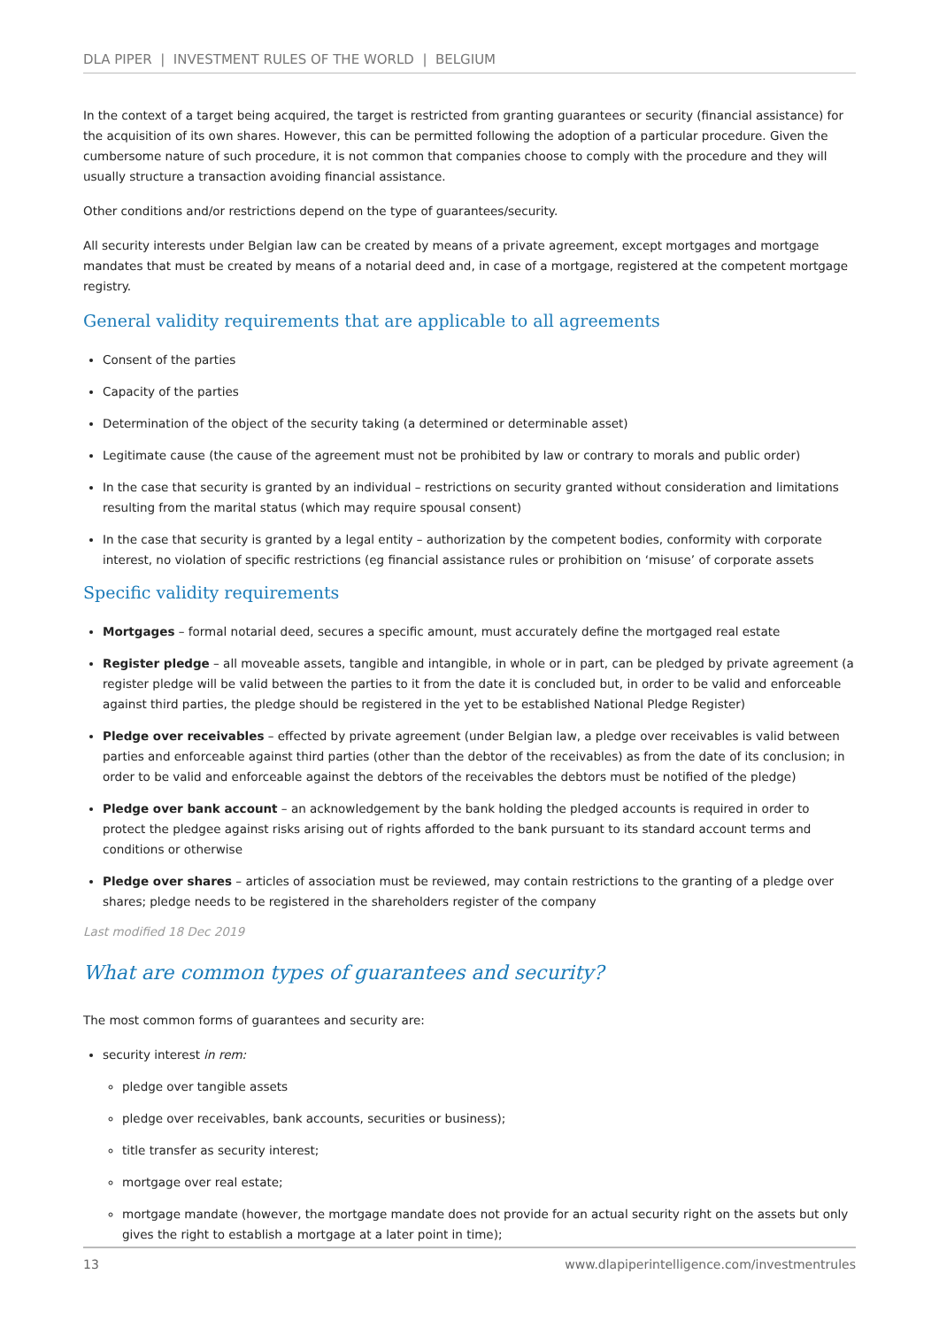DLA PIPER | INVESTMENT RULES OF THE WORLD | BELGIUM
In the context of a target being acquired, the target is restricted from granting guarantees or security (financial assistance) for the acquisition of its own shares. However, this can be permitted following the adoption of a particular procedure. Given the cumbersome nature of such procedure, it is not common that companies choose to comply with the procedure and they will usually structure a transaction avoiding financial assistance.
Other conditions and/or restrictions depend on the type of guarantees/security.
All security interests under Belgian law can be created by means of a private agreement, except mortgages and mortgage mandates that must be created by means of a notarial deed and, in case of a mortgage, registered at the competent mortgage registry.
General validity requirements that are applicable to all agreements
Consent of the parties
Capacity of the parties
Determination of the object of the security taking (a determined or determinable asset)
Legitimate cause (the cause of the agreement must not be prohibited by law or contrary to morals and public order)
In the case that security is granted by an individual – restrictions on security granted without consideration and limitations resulting from the marital status (which may require spousal consent)
In the case that security is granted by a legal entity – authorization by the competent bodies, conformity with corporate interest, no violation of specific restrictions (eg financial assistance rules or prohibition on ‘misuse’ of corporate assets
Specific validity requirements
Mortgages – formal notarial deed, secures a specific amount, must accurately define the mortgaged real estate
Register pledge – all moveable assets, tangible and intangible, in whole or in part, can be pledged by private agreement (a register pledge will be valid between the parties to it from the date it is concluded but, in order to be valid and enforceable against third parties, the pledge should be registered in the yet to be established National Pledge Register)
Pledge over receivables – effected by private agreement (under Belgian law, a pledge over receivables is valid between parties and enforceable against third parties (other than the debtor of the receivables) as from the date of its conclusion; in order to be valid and enforceable against the debtors of the receivables the debtors must be notified of the pledge)
Pledge over bank account – an acknowledgement by the bank holding the pledged accounts is required in order to protect the pledgee against risks arising out of rights afforded to the bank pursuant to its standard account terms and conditions or otherwise
Pledge over shares – articles of association must be reviewed, may contain restrictions to the granting of a pledge over shares; pledge needs to be registered in the shareholders register of the company
Last modified 18 Dec 2019
What are common types of guarantees and security?
The most common forms of guarantees and security are:
security interest in rem:
pledge over tangible assets
pledge over receivables, bank accounts, securities or business);
title transfer as security interest;
mortgage over real estate;
mortgage mandate (however, the mortgage mandate does not provide for an actual security right on the assets but only gives the right to establish a mortgage at a later point in time);
13 www.dlapiperintelligence.com/investmentrules